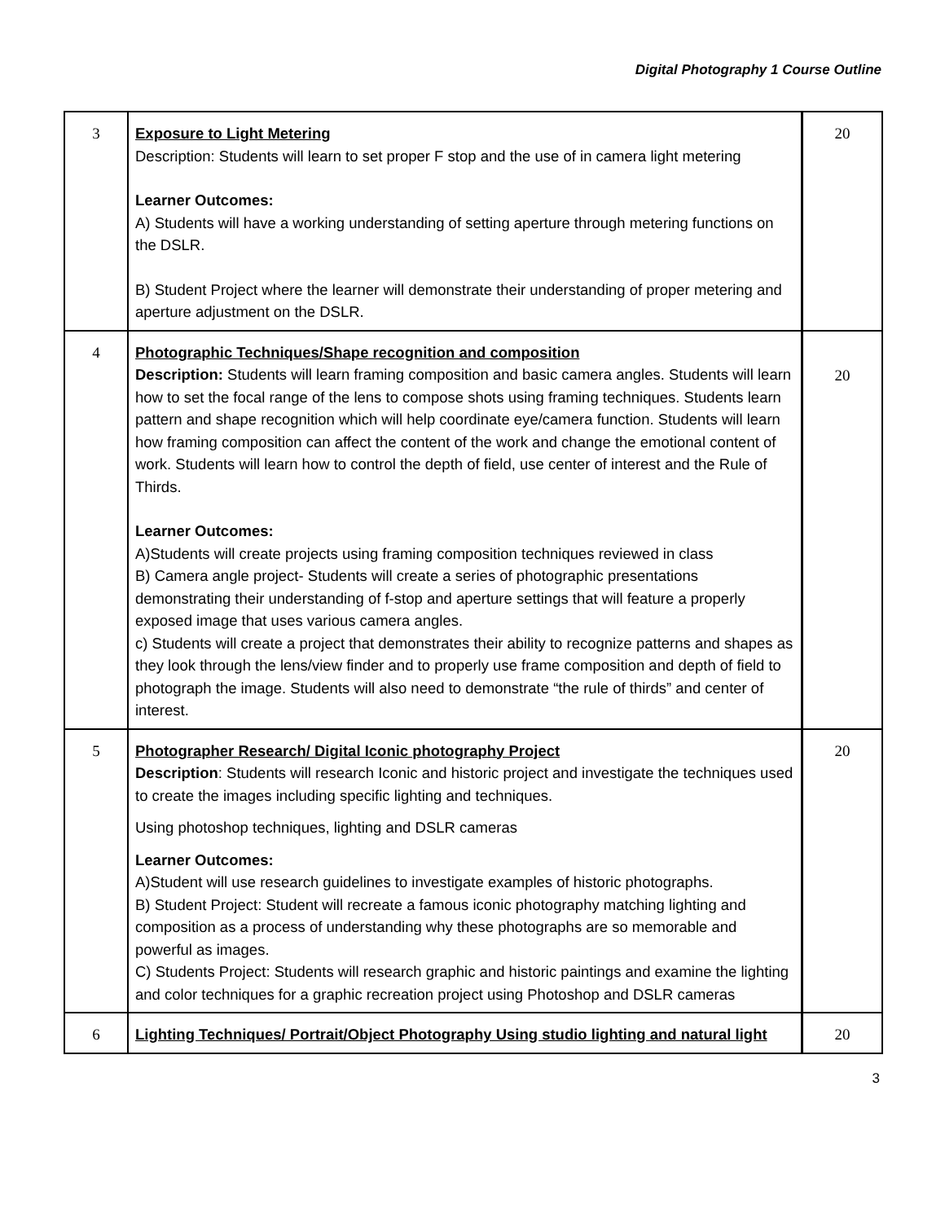Digital Photography 1 Course Outline
| 3 | Exposure to Light Metering Description: Students will learn to set proper F stop and the use of in camera light metering Learner Outcomes: A) Students will have a working understanding of setting aperture through metering functions on the DSLR. B) Student Project where the learner will demonstrate their understanding of proper metering and aperture adjustment on the DSLR. | 20 |
| 4 | Photographic Techniques/Shape recognition and composition Description: Students will learn framing composition and basic camera angles. Students will learn how to set the focal range of the lens to compose shots using framing techniques. Students learn pattern and shape recognition which will help coordinate eye/camera function. Students will learn how framing composition can affect the content of the work and change the emotional content of work. Students will learn how to control the depth of field, use center of interest and the Rule of Thirds. Learner Outcomes: A)Students will create projects using framing composition techniques reviewed in class B) Camera angle project- Students will create a series of photographic presentations demonstrating their understanding of f-stop and aperture settings that will feature a properly exposed image that uses various camera angles. c) Students will create a project that demonstrates their ability to recognize patterns and shapes as they look through the lens/view finder and to properly use frame composition and depth of field to photograph the image. Students will also need to demonstrate “the rule of thirds” and center of interest. | 20 |
| 5 | Photographer Research/ Digital Iconic photography Project Description : Students will research Iconic and historic project and investigate the techniques used to create the images including specific lighting and techniques. Using photoshop techniques, lighting and DSLR cameras Learner Outcomes: A)Student will use research guidelines to investigate examples of historic photographs. B) Student Project: Student will recreate a famous iconic photography matching lighting and composition as a process of understanding why these photographs are so memorable and powerful as images. C) Students Project: Students will research graphic and historic paintings and examine the lighting and color techniques for a graphic recreation project using Photoshop and DSLR cameras | 20 |
| 6 | Lighting Techniques/ Portrait/Object Photography Using studio lighting and natural light | 20 |
3